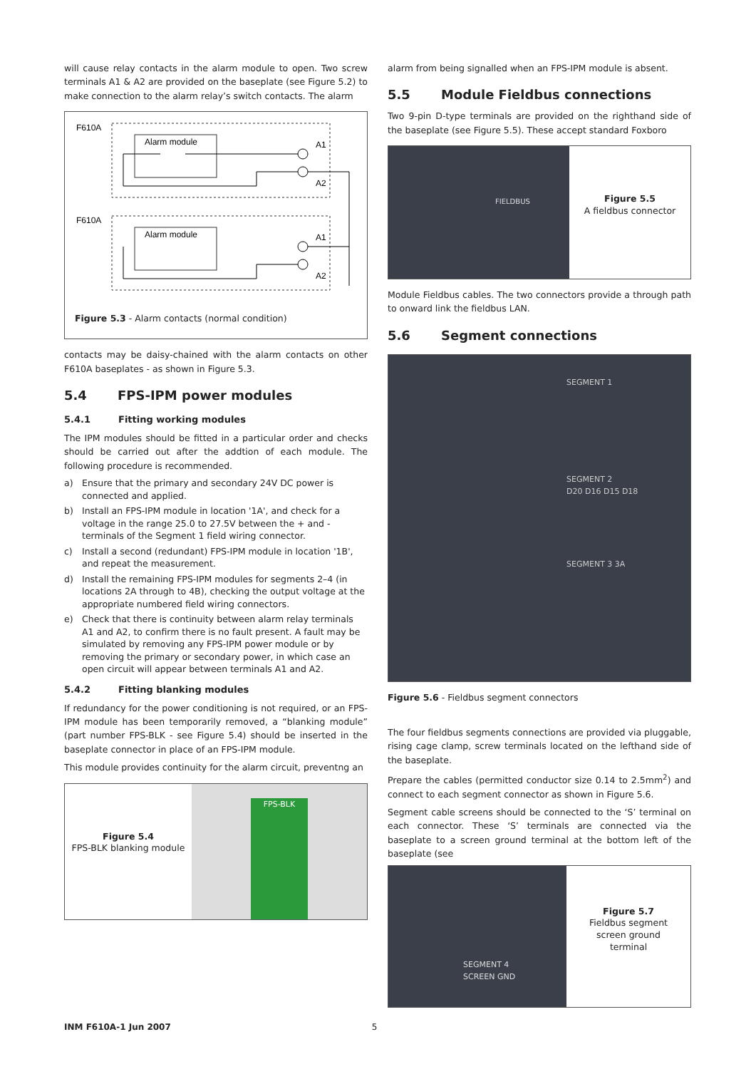will cause relay contacts in the alarm module to open. Two screw terminals A1 & A2 are provided on the baseplate (see Figure 5.2) to make connection to the alarm relay’s switch contacts. The alarm
F610A
F610A
Alarm module
Alarm module
A1
A2
A1
A2
Figure 5.3 - Alarm contacts (normal condition)
contacts may be daisy-chained with the alarm contacts on other F610A baseplates - as shown in Figure 5.3.
5.4 FPS-IPM power modules
5.4.1 Fitting working modules
The IPM modules should be fitted in a particular order and checks should be carried out after the addtion of each module. The following procedure is recommended.
a) Ensure that the primary and secondary 24V DC power is connected and applied.
b) Install an FPS-IPM module in location '1A', and check for a voltage in the range 25.0 to 27.5V between the + and - terminals of the Segment 1 field wiring connector.
c) Install a second (redundant) FPS-IPM module in location '1B', and repeat the measurement.
d) Install the remaining FPS-IPM modules for segments 2–4 (in locations 2A through to 4B), checking the output voltage at the appropriate numbered field wiring connectors.
e) Check that there is continuity between alarm relay terminals A1 and A2, to confirm there is no fault present. A fault may be simulated by removing any FPS-IPM power module or by removing the primary or secondary power, in which case an open circuit will appear between terminals A1 and A2.
5.4.2 Fitting blanking modules
If redundancy for the power conditioning is not required, or an FPS-IPM module has been temporarily removed, a “blanking module” (part number FPS-BLK - see Figure 5.4) should be inserted in the baseplate connector in place of an FPS-IPM module.
This module provides continuity for the alarm circuit, preventng an
Figure 5.4
FPS-BLK blanking module
FPS-BLK
alarm from being signalled when an FPS-IPM module is absent.
5.5 Module Fieldbus connections
Two 9-pin D-type terminals are provided on the righthand side of the baseplate (see Figure 5.5). These accept standard Foxboro
FIELDBUS
Figure 5.5
A fieldbus connector
Module Fieldbus cables. The two connectors provide a through path to onward link the fieldbus LAN.
5.6 Segment connections
SEGMENT 1
SEGMENT 2
D20 D16 D15 D18
SEGMENT 3 3A
Figure 5.6 - Fieldbus segment connectors
The four fieldbus segments connections are provided via pluggable, rising cage clamp, screw terminals located on the lefthand side of the baseplate.
Prepare the cables (permitted conductor size 0.14 to 2.5mm<sup>2</sup>) and connect to each segment connector as shown in Figure 5.6.
Segment cable screens should be connected to the ‘S’ terminal on each connector. These ‘S’ terminals are connected via the baseplate to a screen ground terminal at the bottom left of the baseplate (see
SEGMENT 4
SCREEN GND
Figure 5.7
Fieldbus segment
screen ground
terminal
INM F610A-1 Jun 2007 5